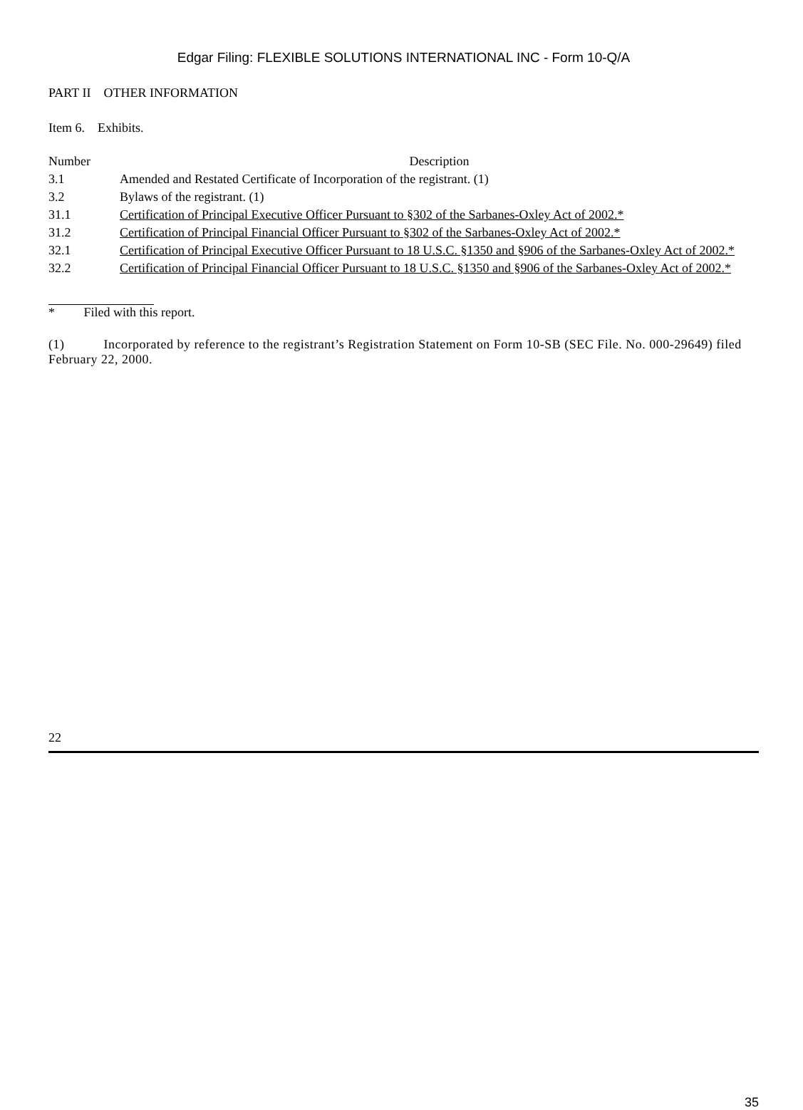Edgar Filing: FLEXIBLE SOLUTIONS INTERNATIONAL INC - Form 10-Q/A
PART II OTHER INFORMATION
Item 6. Exhibits.
| Number | Description |
| --- | --- |
| 3.1 | Amended and Restated Certificate of Incorporation of the registrant. (1) |
| 3.2 | Bylaws of the registrant. (1) |
| 31.1 | Certification of Principal Executive Officer Pursuant to §302 of the Sarbanes-Oxley Act of 2002.* |
| 31.2 | Certification of Principal Financial Officer Pursuant to §302 of the Sarbanes-Oxley Act of 2002.* |
| 32.1 | Certification of Principal Executive Officer Pursuant to 18 U.S.C. §1350 and §906 of the Sarbanes-Oxley Act of 2002.* |
| 32.2 | Certification of Principal Financial Officer Pursuant to 18 U.S.C. §1350 and §906 of the Sarbanes-Oxley Act of 2002.* |
* Filed with this report.
(1) Incorporated by reference to the registrant’s Registration Statement on Form 10-SB (SEC File. No. 000-29649) filed February 22, 2000.
22
35